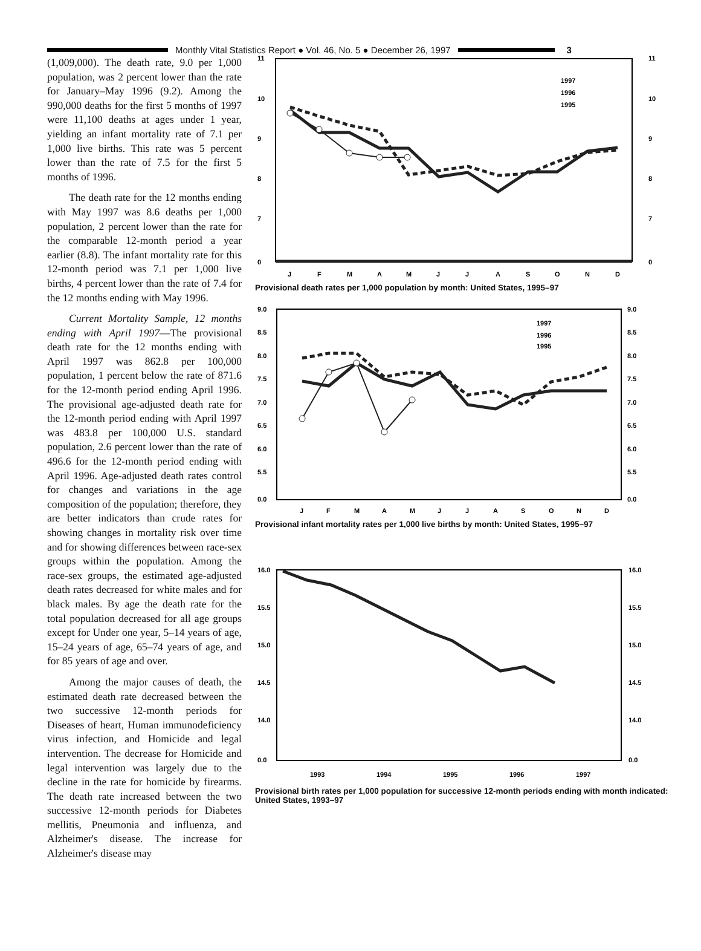Monthly Vital Statistics Report ● Vol. 46, No. 5 ● December 26, 1997
3
(1,009,000). The death rate, 9.0 per 1,000 population, was 2 percent lower than the rate for January–May 1996 (9.2). Among the 990,000 deaths for the first 5 months of 1997 were 11,100 deaths at ages under 1 year, yielding an infant mortality rate of 7.1 per 1,000 live births. This rate was 5 percent lower than the rate of 7.5 for the first 5 months of 1996.
The death rate for the 12 months ending with May 1997 was 8.6 deaths per 1,000 population, 2 percent lower than the rate for the comparable 12-month period a year earlier (8.8). The infant mortality rate for this 12-month period was 7.1 per 1,000 live births, 4 percent lower than the rate of 7.4 for the 12 months ending with May 1996.
Current Mortality Sample, 12 months ending with April 1997—The provisional death rate for the 12 months ending with April 1997 was 862.8 per 100,000 population, 1 percent below the rate of 871.6 for the 12-month period ending April 1996. The provisional age-adjusted death rate for the 12-month period ending with April 1997 was 483.8 per 100,000 U.S. standard population, 2.6 percent lower than the rate of 496.6 for the 12-month period ending with April 1996. Age-adjusted death rates control for changes and variations in the age composition of the population; therefore, they are better indicators than crude rates for showing changes in mortality risk over time and for showing differences between race-sex groups within the population. Among the race-sex groups, the estimated age-adjusted death rates decreased for white males and for black males. By age the death rate for the total population decreased for all age groups except for Under one year, 5–14 years of age, 15–24 years of age, 65–74 years of age, and for 85 years of age and over.
Among the major causes of death, the estimated death rate decreased between the two successive 12-month periods for Diseases of heart, Human immunodeficiency virus infection, and Homicide and legal intervention. The decrease for Homicide and legal intervention was largely due to the decline in the rate for homicide by firearms. The death rate increased between the two successive 12-month periods for Diabetes mellitis, Pneumonia and influenza, and Alzheimer's disease. The increase for Alzheimer's disease may
11
11
10
10
9
9
8
8
7
7
0
0
1997
1996
1995
J
F
M
A
M
J
J
A
S
O
N
D
Provisional death rates per 1,000 population by month: United States, 1995–97
9.0
9.0
8.5
8.5
8.0
8.0
7.5
7.5
7.0
7.0
6.5
6.5
6.0
6.0
5.5
5.5
0.0
0.0
1997
1996
1995
J
F
M
A
M
J
J
A
S
O
N
D
Provisional infant mortality rates per 1,000 live births by month: United States, 1995–97
16.0
16.0
15.5
15.5
15.0
15.0
14.5
14.5
14.0
14.0
0.0
0.0
1993
1994
1995
1996
1997
Provisional birth rates per 1,000 population for successive 12-month periods ending with month indicated: United States, 1993–97